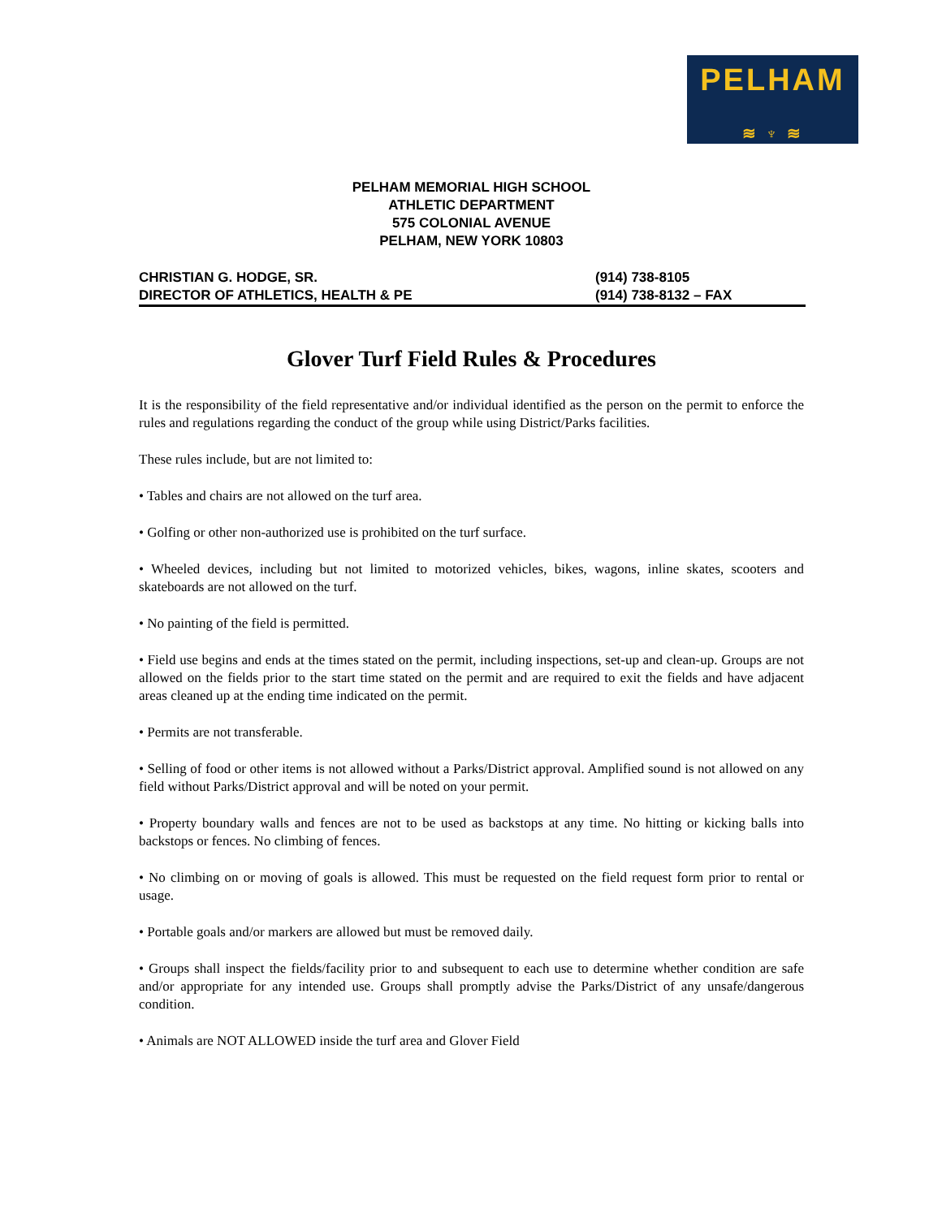PELHAM
≋ ♆ ≋
PELHAM MEMORIAL HIGH SCHOOL
ATHLETIC DEPARTMENT
575 COLONIAL AVENUE
PELHAM, NEW YORK 10803
CHRISTIAN G. HODGE, SR.
DIRECTOR OF ATHLETICS, HEALTH & PE
(914) 738-8105
(914) 738-8132 – FAX
Glover Turf Field Rules & Procedures
It is the responsibility of the field representative and/or individual identified as the person on the permit to enforce the rules and regulations regarding the conduct of the group while using District/Parks facilities.
These rules include, but are not limited to:
• Tables and chairs are not allowed on the turf area.
• Golfing or other non-authorized use is prohibited on the turf surface.
• Wheeled devices, including but not limited to motorized vehicles, bikes, wagons, inline skates, scooters and skateboards are not allowed on the turf.
• No painting of the field is permitted.
• Field use begins and ends at the times stated on the permit, including inspections, set-up and clean-up. Groups are not allowed on the fields prior to the start time stated on the permit and are required to exit the fields and have adjacent areas cleaned up at the ending time indicated on the permit.
• Permits are not transferable.
• Selling of food or other items is not allowed without a Parks/District approval. Amplified sound is not allowed on any field without Parks/District approval and will be noted on your permit.
• Property boundary walls and fences are not to be used as backstops at any time. No hitting or kicking balls into backstops or fences. No climbing of fences.
• No climbing on or moving of goals is allowed. This must be requested on the field request form prior to rental or usage.
• Portable goals and/or markers are allowed but must be removed daily.
• Groups shall inspect the fields/facility prior to and subsequent to each use to determine whether condition are safe and/or appropriate for any intended use. Groups shall promptly advise the Parks/District of any unsafe/dangerous condition.
• Animals are NOT ALLOWED inside the turf area and Glover Field